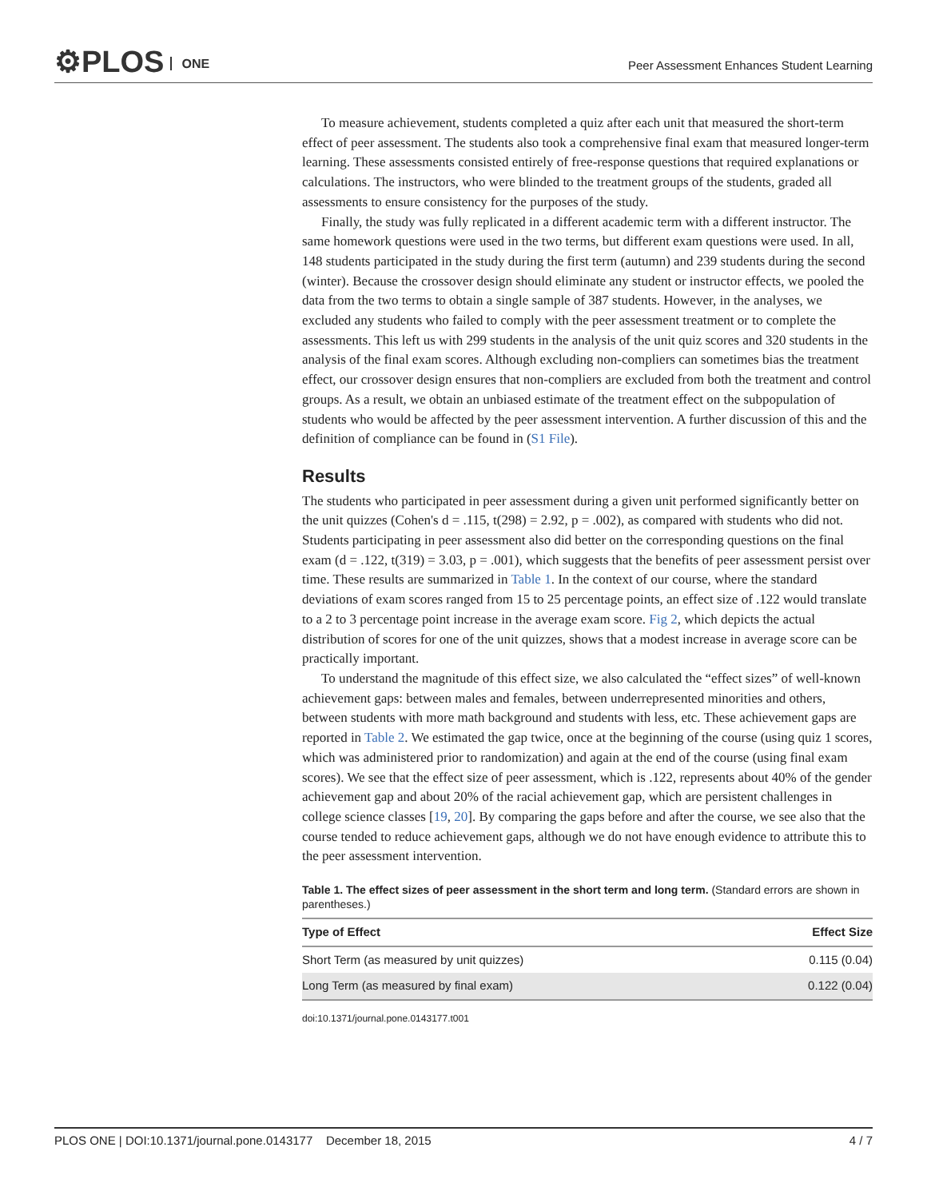⚙PLOS ONE
Peer Assessment Enhances Student Learning
To measure achievement, students completed a quiz after each unit that measured the short-term effect of peer assessment. The students also took a comprehensive final exam that measured longer-term learning. These assessments consisted entirely of free-response questions that required explanations or calculations. The instructors, who were blinded to the treatment groups of the students, graded all assessments to ensure consistency for the purposes of the study.
Finally, the study was fully replicated in a different academic term with a different instructor. The same homework questions were used in the two terms, but different exam questions were used. In all, 148 students participated in the study during the first term (autumn) and 239 students during the second (winter). Because the crossover design should eliminate any student or instructor effects, we pooled the data from the two terms to obtain a single sample of 387 students. However, in the analyses, we excluded any students who failed to comply with the peer assessment treatment or to complete the assessments. This left us with 299 students in the analysis of the unit quiz scores and 320 students in the analysis of the final exam scores. Although excluding non-compliers can sometimes bias the treatment effect, our crossover design ensures that non-compliers are excluded from both the treatment and control groups. As a result, we obtain an unbiased estimate of the treatment effect on the subpopulation of students who would be affected by the peer assessment intervention. A further discussion of this and the definition of compliance can be found in (S1 File).
Results
The students who participated in peer assessment during a given unit performed significantly better on the unit quizzes (Cohen's d = .115, t(298) = 2.92, p = .002), as compared with students who did not. Students participating in peer assessment also did better on the corresponding questions on the final exam (d = .122, t(319) = 3.03, p = .001), which suggests that the benefits of peer assessment persist over time. These results are summarized in Table 1. In the context of our course, where the standard deviations of exam scores ranged from 15 to 25 percentage points, an effect size of .122 would translate to a 2 to 3 percentage point increase in the average exam score. Fig 2, which depicts the actual distribution of scores for one of the unit quizzes, shows that a modest increase in average score can be practically important.
To understand the magnitude of this effect size, we also calculated the “effect sizes” of well-known achievement gaps: between males and females, between underrepresented minorities and others, between students with more math background and students with less, etc. These achievement gaps are reported in Table 2. We estimated the gap twice, once at the beginning of the course (using quiz 1 scores, which was administered prior to randomization) and again at the end of the course (using final exam scores). We see that the effect size of peer assessment, which is .122, represents about 40% of the gender achievement gap and about 20% of the racial achievement gap, which are persistent challenges in college science classes [19, 20]. By comparing the gaps before and after the course, we see also that the course tended to reduce achievement gaps, although we do not have enough evidence to attribute this to the peer assessment intervention.
Table 1. The effect sizes of peer assessment in the short term and long term. (Standard errors are shown in parentheses.)
| Type of Effect | Effect Size |
| --- | --- |
| Short Term (as measured by unit quizzes) | 0.115 (0.04) |
| Long Term (as measured by final exam) | 0.122 (0.04) |
doi:10.1371/journal.pone.0143177.t001
PLOS ONE | DOI:10.1371/journal.pone.0143177 December 18, 2015 4 / 7